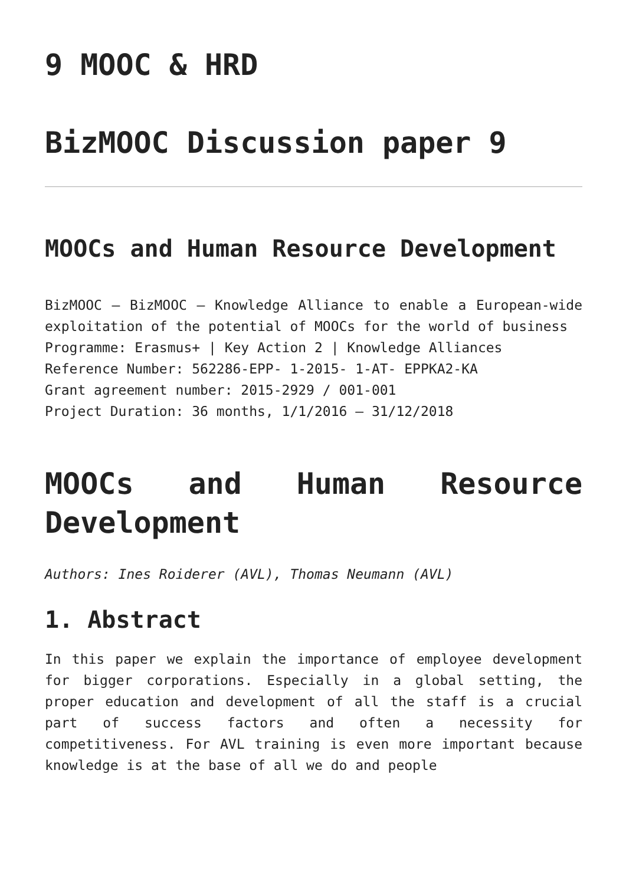9 MOOC & HRD
BizMOOC Discussion paper 9
MOOCs and Human Resource Development
BizMOOC – BizMOOC – Knowledge Alliance to enable a European-wide exploitation of the potential of MOOCs for the world of business
Programme: Erasmus+ | Key Action 2 | Knowledge Alliances
Reference Number: 562286-EPP- 1-2015- 1-AT- EPPKA2-KA
Grant agreement number: 2015-2929 / 001-001
Project Duration: 36 months, 1/1/2016 – 31/12/2018
MOOCs and Human Resource Development
Authors: Ines Roiderer (AVL), Thomas Neumann (AVL)
1. Abstract
In this paper we explain the importance of employee development for bigger corporations. Especially in a global setting, the proper education and development of all the staff is a crucial part of success factors and often a necessity for competitiveness. For AVL training is even more important because knowledge is at the base of all we do and people